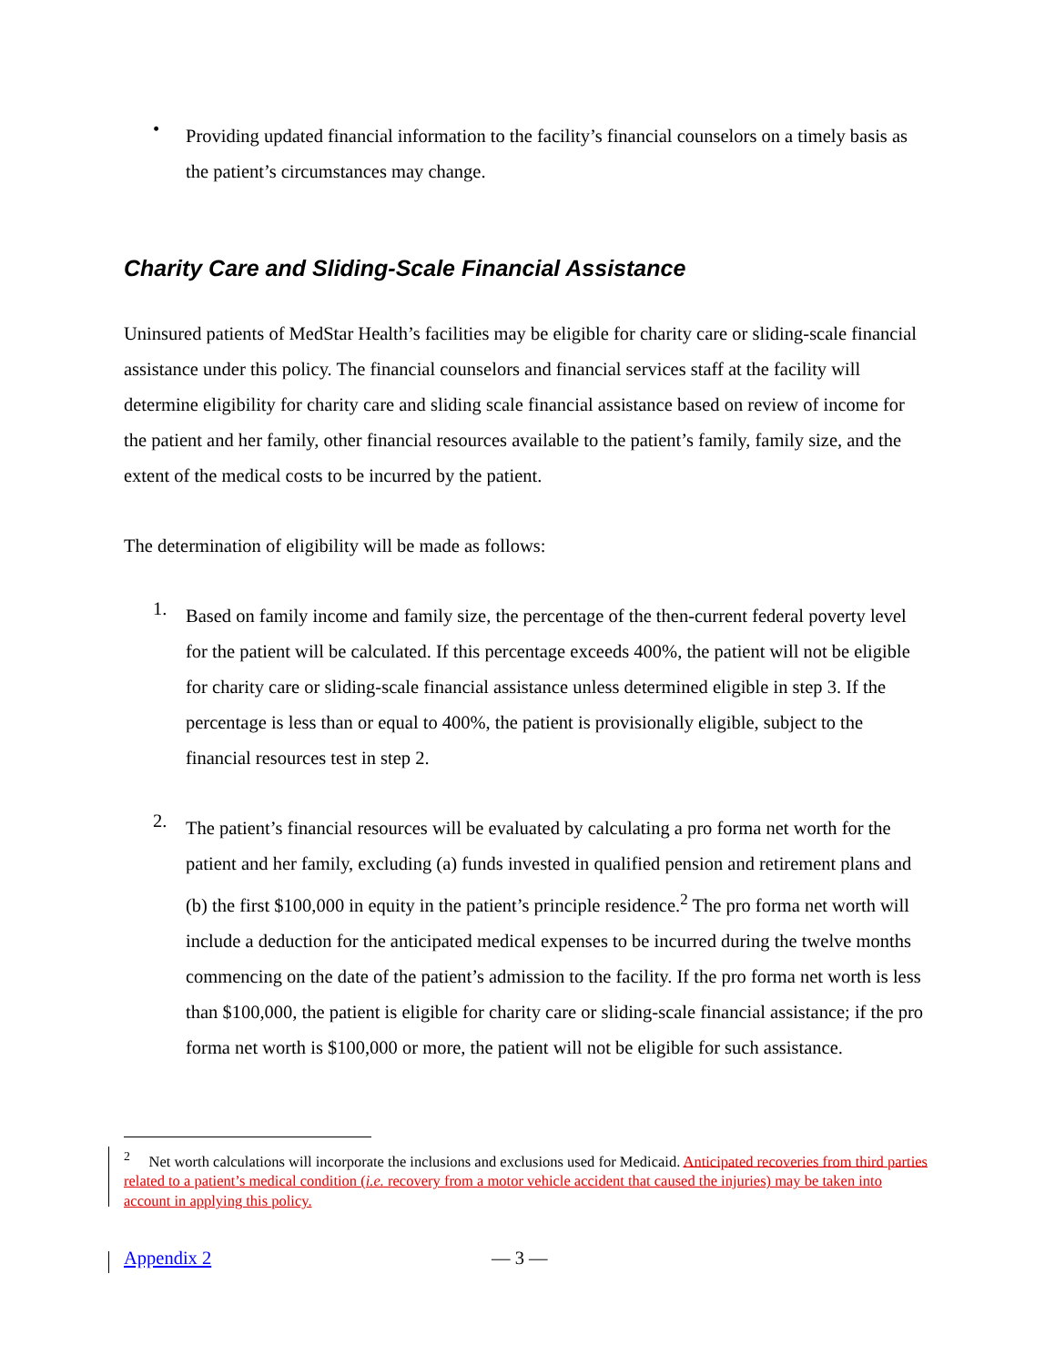•
Providing updated financial information to the facility’s financial counselors on a timely basis as the patient’s circumstances may change.
Charity Care and Sliding-Scale Financial Assistance
Uninsured patients of MedStar Health’s facilities may be eligible for charity care or sliding-scale financial assistance under this policy. The financial counselors and financial services staff at the facility will determine eligibility for charity care and sliding scale financial assistance based on review of income for the patient and her family, other financial resources available to the patient’s family, family size, and the extent of the medical costs to be incurred by the patient.
The determination of eligibility will be made as follows:
1.
Based on family income and family size, the percentage of the then-current federal poverty level for the patient will be calculated. If this percentage exceeds 400%, the patient will not be eligible for charity care or sliding-scale financial assistance unless determined eligible in step 3. If the percentage is less than or equal to 400%, the patient is provisionally eligible, subject to the financial resources test in step 2.
2.
The patient’s financial resources will be evaluated by calculating a pro forma net worth for the patient and her family, excluding (a) funds invested in qualified pension and retirement plans and (b) the first $100,000 in equity in the patient’s principle residence.<sup>2</sup> The pro forma net worth will include a deduction for the anticipated medical expenses to be incurred during the twelve months commencing on the date of the patient’s admission to the facility. If the pro forma net worth is less than $100,000, the patient is eligible for charity care or sliding-scale financial assistance; if the pro forma net worth is $100,000 or more, the patient will not be eligible for such assistance.
<sup>2</sup> Net worth calculations will incorporate the inclusions and exclusions used for Medicaid. Anticipated recoveries from third parties related to a patient’s medical condition (i.e. recovery from a motor vehicle accident that caused the injuries) may be taken into account in applying this policy.
Appendix 2 — 3 —